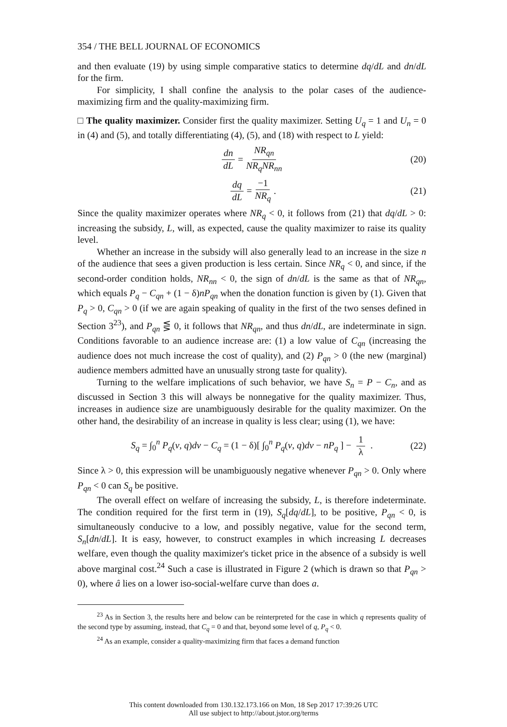354 / THE BELL JOURNAL OF ECONOMICS
and then evaluate (19) by using simple comparative statics to determine dq/dL and dn/dL for the firm.
For simplicity, I shall confine the analysis to the polar cases of the audience-maximizing firm and the quality-maximizing firm.
□ The quality maximizer. Consider first the quality maximizer. Setting U<sub>q</sub> = 1 and U<sub>n</sub> = 0 in (4) and (5), and totally differentiating (4), (5), and (18) with respect to L yield:
dn dL = NR<sub>qn</sub> NR<sub>q</sub>NR<sub>nn</sub> (20)
dq dL = −1 NR<sub>q</sub> . (21)
Since the quality maximizer operates where NR<sub>q</sub> < 0, it follows from (21) that dq/dL > 0: increasing the subsidy, L, will, as expected, cause the quality maximizer to raise its quality level.
Whether an increase in the subsidy will also generally lead to an increase in the size n of the audience that sees a given production is less certain. Since NR<sub>q</sub> < 0, and since, if the second-order condition holds, NR<sub>nn</sub> < 0, the sign of dn/dL is the same as that of NR<sub>qn</sub>, which equals P<sub>q</sub> − C<sub>qn</sub> + (1 − δ)nP<sub>qn</sub> when the donation function is given by (1). Given that P<sub>q</sub> > 0, C<sub>qn</sub> > 0 (if we are again speaking of quality in the first of the two senses defined in Section 3<sup>23</sup>), and P<sub>qn</sub> ⋚ 0, it follows that NR<sub>qn</sub>, and thus dn/dL, are indeterminate in sign. Conditions favorable to an audience increase are: (1) a low value of C<sub>qn</sub> (increasing the audience does not much increase the cost of quality), and (2) P<sub>qn</sub> > 0 (the new (marginal) audience members admitted have an unusually strong taste for quality).
Turning to the welfare implications of such behavior, we have S<sub>n</sub> = P − C<sub>n</sub>, and as discussed in Section 3 this will always be nonnegative for the quality maximizer. Thus, increases in audience size are unambiguously desirable for the quality maximizer. On the other hand, the desirability of an increase in quality is less clear; using (1), we have:
S<sub>q</sub> = ∫<sub>0</sub><sup>n</sup> P<sub>q</sub>(v, q)dv − C<sub>q</sub> = (1 − δ)[ ∫<sub>0</sub><sup>n</sup> P<sub>q</sub>(v, q)dv − nP<sub>q</sub> ] − 1 λ . (22)
Since λ > 0, this expression will be unambiguously negative whenever P<sub>qn</sub> > 0. Only where P<sub>qn</sub> < 0 can S<sub>q</sub> be positive.
The overall effect on welfare of increasing the subsidy, L, is therefore indeterminate. The condition required for the first term in (19), S<sub>q</sub>[dq/dL], to be positive, P<sub>qn</sub> < 0, is simultaneously conducive to a low, and possibly negative, value for the second term, S<sub>n</sub>[dn/dL]. It is easy, however, to construct examples in which increasing L decreases welfare, even though the quality maximizer's ticket price in the absence of a subsidy is well above marginal cost.<sup>24</sup> Such a case is illustrated in Figure 2 (which is drawn so that P<sub>qn</sub> > 0), where â lies on a lower iso-social-welfare curve than does a.
<sup>23</sup> As in Section 3, the results here and below can be reinterpreted for the case in which q represents quality of the second type by assuming, instead, that C<sub>q</sub> = 0 and that, beyond some level of q, P<sub>q</sub> < 0.
<sup>24</sup> As an example, consider a quality-maximizing firm that faces a demand function
This content downloaded from 130.132.173.166 on Mon, 18 Sep 2017 17:39:26 UTC
All use subject to http://about.jstor.org/terms